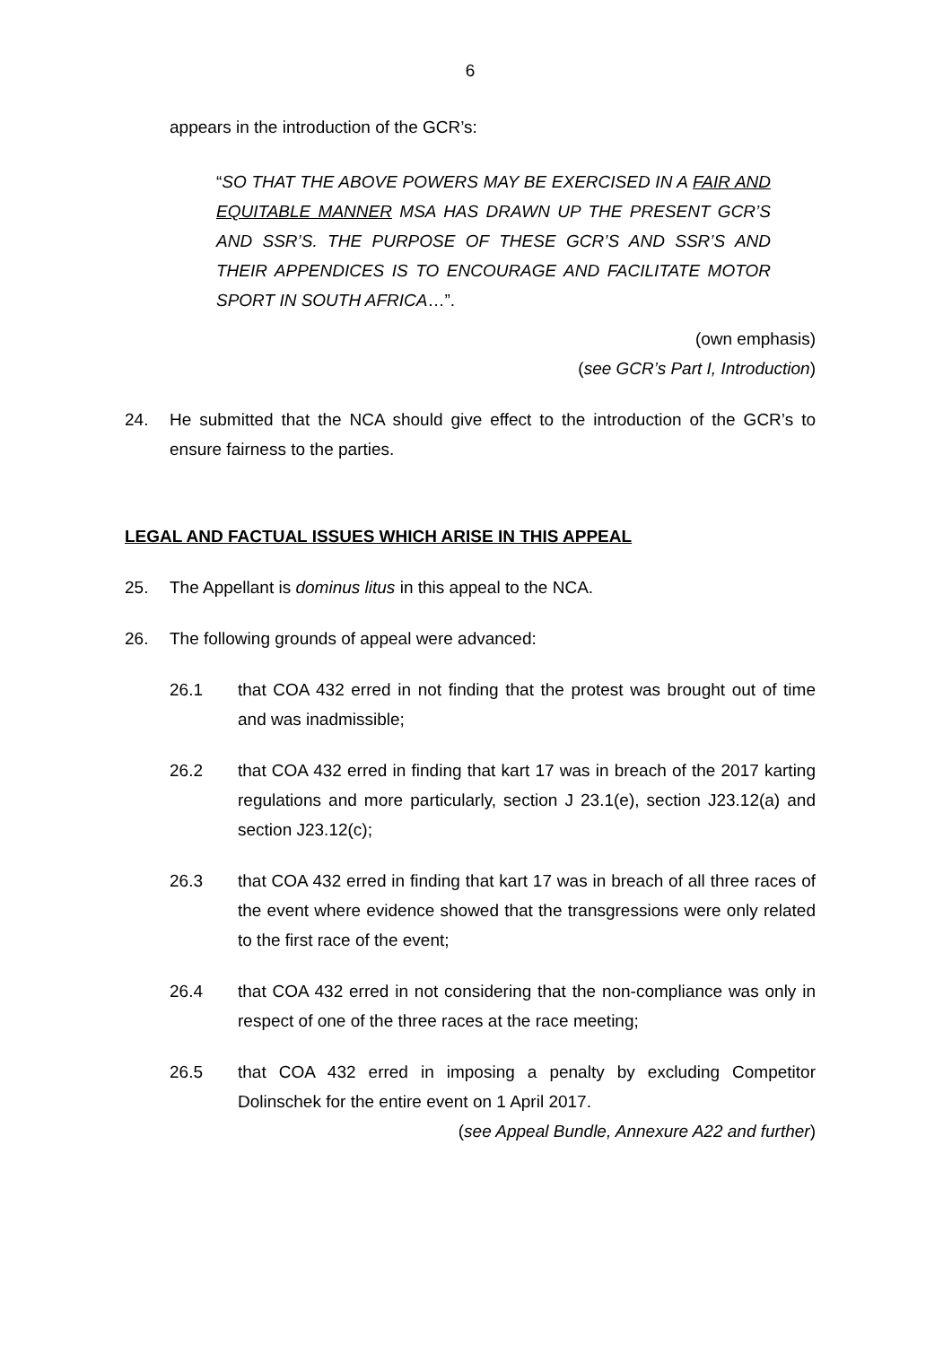6
appears in the introduction of the GCR’s:
“SO THAT THE ABOVE POWERS MAY BE EXERCISED IN A FAIR AND EQUITABLE MANNER MSA HAS DRAWN UP THE PRESENT GCR’S AND SSR’S. THE PURPOSE OF THESE GCR’S AND SSR’S AND THEIR APPENDICES IS TO ENCOURAGE AND FACILITATE MOTOR SPORT IN SOUTH AFRICA…”.
(own emphasis)
(see GCR’s Part I, Introduction)
24. He submitted that the NCA should give effect to the introduction of the GCR’s to ensure fairness to the parties.
LEGAL AND FACTUAL ISSUES WHICH ARISE IN THIS APPEAL
25. The Appellant is dominus litus in this appeal to the NCA.
26. The following grounds of appeal were advanced:
26.1 that COA 432 erred in not finding that the protest was brought out of time and was inadmissible;
26.2 that COA 432 erred in finding that kart 17 was in breach of the 2017 karting regulations and more particularly, section J 23.1(e), section J23.12(a) and section J23.12(c);
26.3 that COA 432 erred in finding that kart 17 was in breach of all three races of the event where evidence showed that the transgressions were only related to the first race of the event;
26.4 that COA 432 erred in not considering that the non-compliance was only in respect of one of the three races at the race meeting;
26.5 that COA 432 erred in imposing a penalty by excluding Competitor Dolinschek for the entire event on 1 April 2017.
(see Appeal Bundle, Annexure A22 and further)